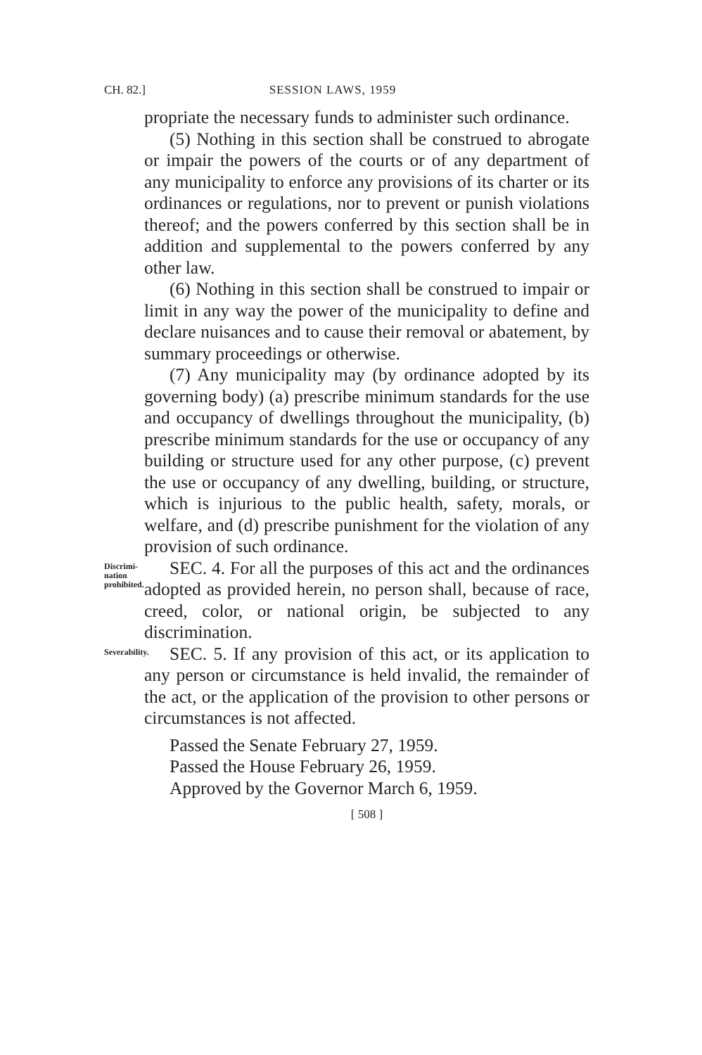CH. 82.] SESSION LAWS, 1959
propriate the necessary funds to administer such ordinance.
(5) Nothing in this section shall be construed to abrogate or impair the powers of the courts or of any department of any municipality to enforce any provisions of its charter or its ordinances or regulations, nor to prevent or punish violations thereof; and the powers conferred by this section shall be in addition and supplemental to the powers conferred by any other law.
(6) Nothing in this section shall be construed to impair or limit in any way the power of the municipality to define and declare nuisances and to cause their removal or abatement, by summary proceedings or otherwise.
(7) Any municipality may (by ordinance adopted by its governing body) (a) prescribe minimum standards for the use and occupancy of dwellings throughout the municipality, (b) prescribe minimum standards for the use or occupancy of any building or structure used for any other purpose, (c) prevent the use or occupancy of any dwelling, building, or structure, which is injurious to the public health, safety, morals, or welfare, and (d) prescribe punishment for the violation of any provision of such ordinance.
Discrimi-
nation
prohibited.
SEC. 4. For all the purposes of this act and the ordinances adopted as provided herein, no person shall, because of race, creed, color, or national origin, be subjected to any discrimination.
Severability.
SEC. 5. If any provision of this act, or its application to any person or circumstance is held invalid, the remainder of the act, or the application of the provision to other persons or circumstances is not affected.
Passed the Senate February 27, 1959.
Passed the House February 26, 1959.
Approved by the Governor March 6, 1959.
[ 508 ]